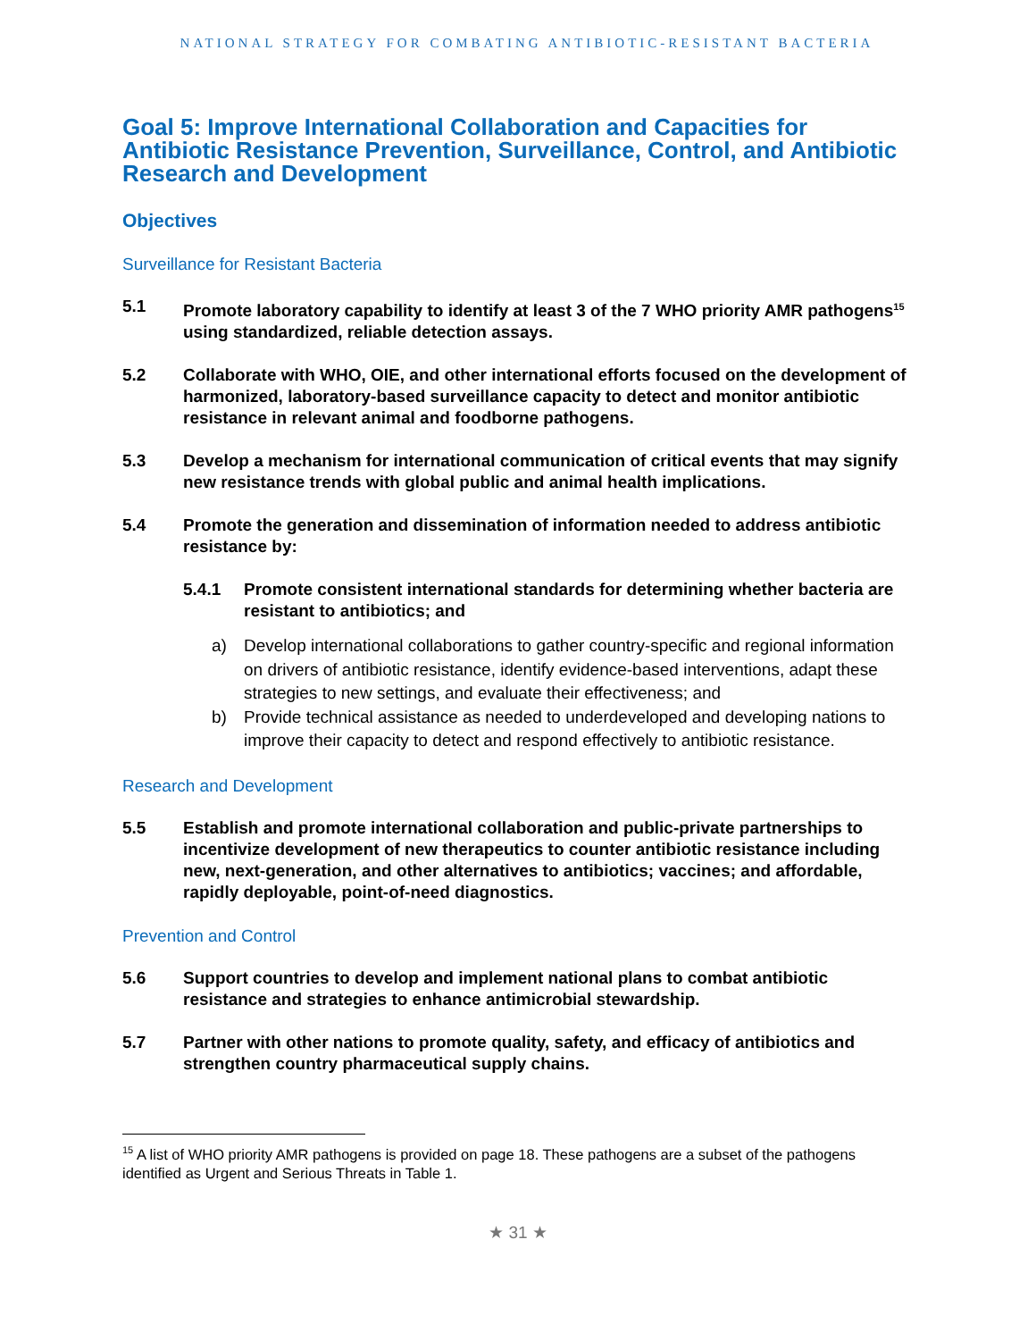NATIONAL STRATEGY FOR COMBATING ANTIBIOTIC-RESISTANT BACTERIA
Goal 5: Improve International Collaboration and Capacities for Antibiotic Resistance Prevention, Surveillance, Control, and Antibiotic Research and Development
Objectives
Surveillance for Resistant Bacteria
5.1 Promote laboratory capability to identify at least 3 of the 7 WHO priority AMR pathogens<sup>15</sup> using standardized, reliable detection assays.
5.2 Collaborate with WHO, OIE, and other international efforts focused on the development of harmonized, laboratory-based surveillance capacity to detect and monitor antibiotic resistance in relevant animal and foodborne pathogens.
5.3 Develop a mechanism for international communication of critical events that may signify new resistance trends with global public and animal health implications.
5.4 Promote the generation and dissemination of information needed to address antibiotic resistance by:
5.4.1 Promote consistent international standards for determining whether bacteria are resistant to antibiotics; and
a) Develop international collaborations to gather country-specific and regional information on drivers of antibiotic resistance, identify evidence-based interventions, adapt these strategies to new settings, and evaluate their effectiveness; and
b) Provide technical assistance as needed to underdeveloped and developing nations to improve their capacity to detect and respond effectively to antibiotic resistance.
Research and Development
5.5 Establish and promote international collaboration and public-private partnerships to incentivize development of new therapeutics to counter antibiotic resistance including new, next-generation, and other alternatives to antibiotics; vaccines; and affordable, rapidly deployable, point-of-need diagnostics.
Prevention and Control
5.6 Support countries to develop and implement national plans to combat antibiotic resistance and strategies to enhance antimicrobial stewardship.
5.7 Partner with other nations to promote quality, safety, and efficacy of antibiotics and strengthen country pharmaceutical supply chains.
<sup>15</sup> A list of WHO priority AMR pathogens is provided on page 18. These pathogens are a subset of the pathogens identified as Urgent and Serious Threats in Table 1.
★ 31 ★